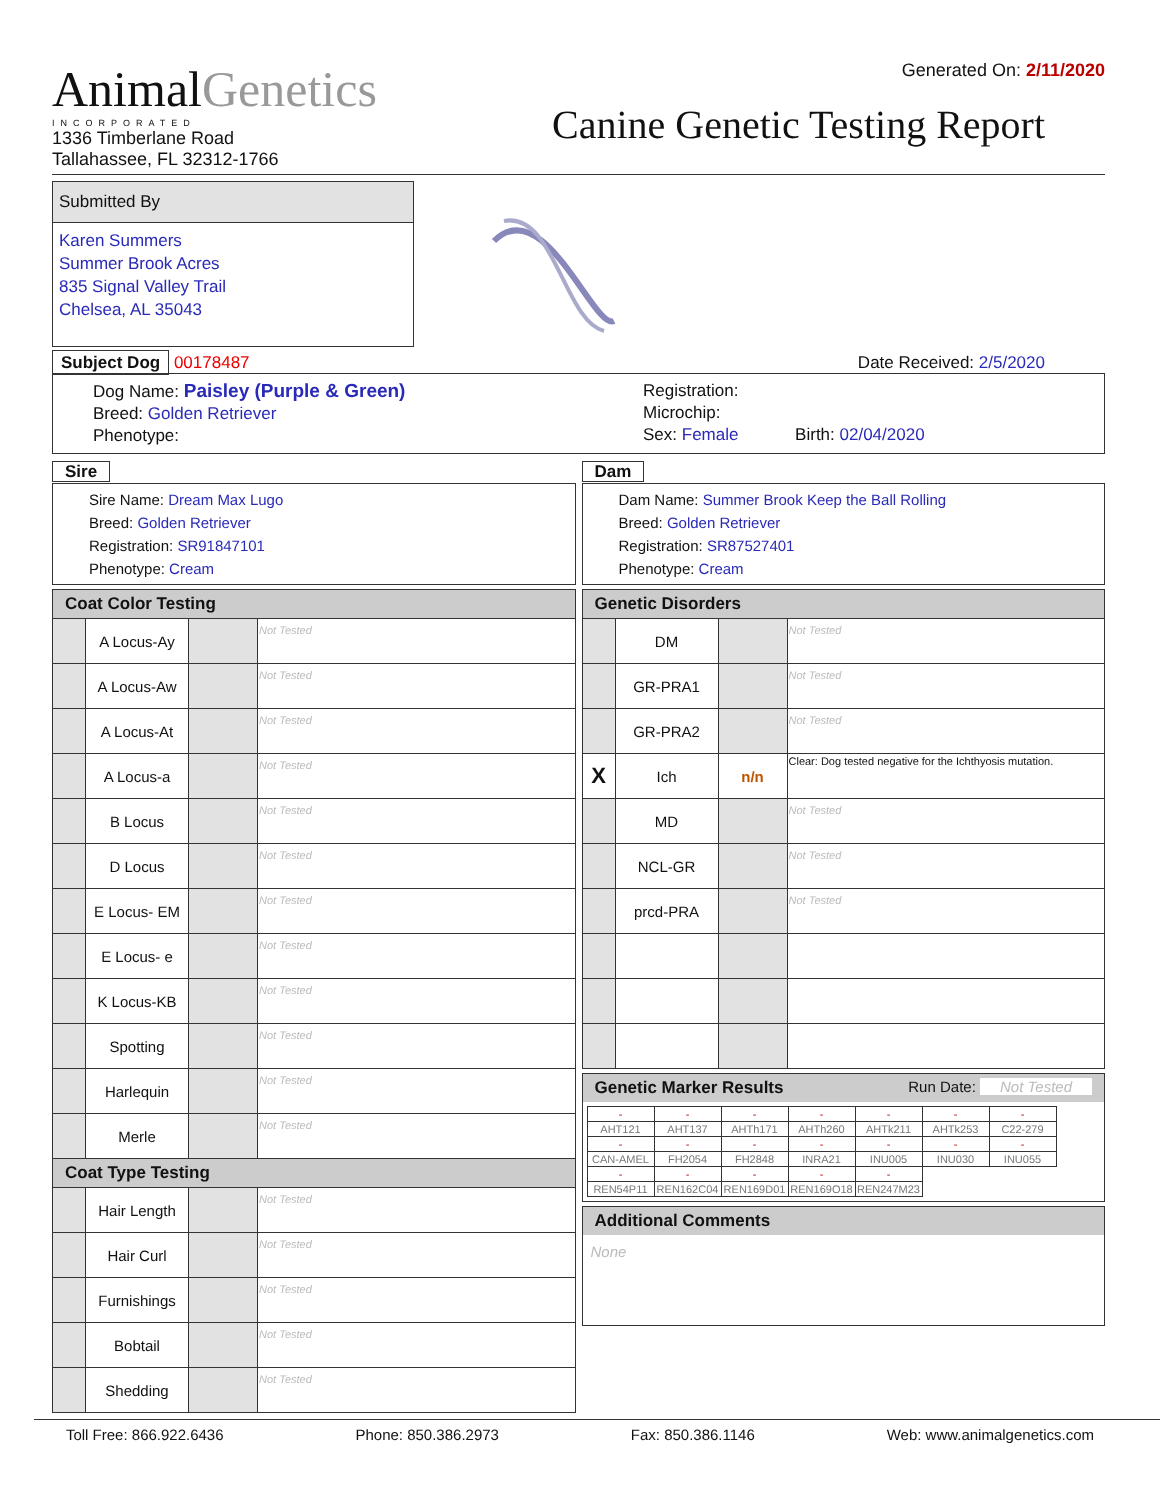Animal Genetics
INCORPORATED
1336 Timberlane Road
Tallahassee, FL 32312-1766
Generated On: 2/11/2020
Canine Genetic Testing Report
Submitted By
Karen Summers
Summer Brook Acres
835 Signal Valley Trail
Chelsea, AL 35043
Subject Dog 00178487 Date Received: 2/5/2020
Dog Name: Paisley (Purple & Green)
Breed: Golden Retriever
Phenotype:
Registration:
Microchip:
Sex: Female Birth: 02/04/2020
Sire
Sire Name: Dream Max Lugo
Breed: Golden Retriever
Registration: SR91847101
Phenotype: Cream
Dam
Dam Name: Summer Brook Keep the Ball Rolling
Breed: Golden Retriever
Registration: SR87527401
Phenotype: Cream
| Coat Color Testing | | | |
| --- | --- | --- | --- |
| | A Locus-Ay | | Not Tested |
| | A Locus-Aw | | Not Tested |
| | A Locus-At | | Not Tested |
| | A Locus-a | | Not Tested |
| | B Locus | | Not Tested |
| | D Locus | | Not Tested |
| | E Locus- EM | | Not Tested |
| | E Locus- e | | Not Tested |
| | K Locus-KB | | Not Tested |
| | Spotting | | Not Tested |
| | Harlequin | | Not Tested |
| | Merle | | Not Tested |
| Coat Type Testing | | | |
| | Hair Length | | Not Tested |
| | Hair Curl | | Not Tested |
| | Furnishings | | Not Tested |
| | Bobtail | | Not Tested |
| | Shedding | | Not Tested |
| Genetic Disorders | | | |
| --- | --- | --- | --- |
| | DM | | Not Tested |
| | GR-PRA1 | | Not Tested |
| | GR-PRA2 | | Not Tested |
| X | Ich | n/n | Clear: Dog tested negative for the Ichthyosis mutation. |
| | MD | | Not Tested |
| | NCL-GR | | Not Tested |
| | prcd-PRA | | Not Tested |
Genetic Marker Results Run Date: Not Tested
| - | - | - | - | - | - | - |
| AHT121 | AHT137 | AHTh171 | AHTh260 | AHTk211 | AHTk253 | C22-279 |
| - | - | - | - | - | - | - |
| CAN-AMEL | FH2054 | FH2848 | INRA21 | INU005 | INU030 | INU055 |
| - | - | - | - | - | | |
| REN54P11 | REN162C04 | REN169D01 | REN169O18 | REN247M23 | | |
Additional Comments
None
Toll Free: 866.922.6436 Phone: 850.386.2973 Fax: 850.386.1146 Web: www.animalgenetics.com